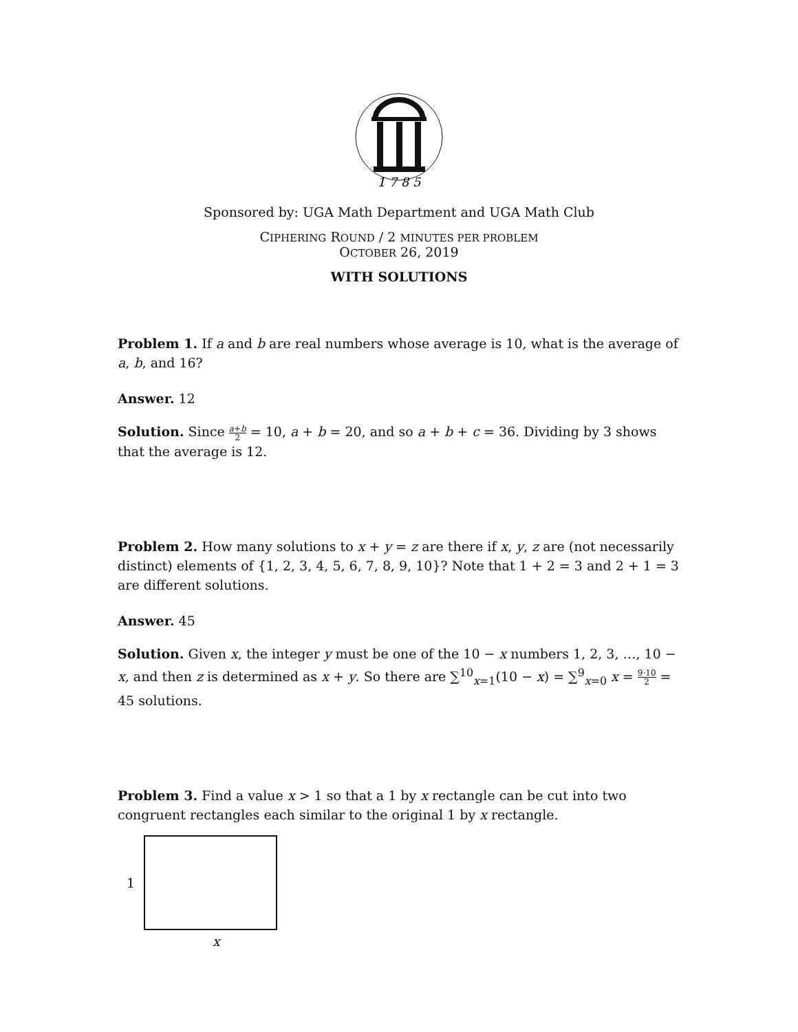1 7 8 5
Sponsored by: UGA Math Department and UGA Math Club
CIPHERING ROUND / 2 MINUTES PER PROBLEM
OCTOBER 26, 2019
WITH SOLUTIONS
Problem 1. If a and b are real numbers whose average is 10, what is the average of a, b, and 16?
Answer. 12
Solution. Since a+b 2 = 10, a + b = 20, and so a + b + c = 36. Dividing by 3 shows that the average is 12.
Problem 2. How many solutions to x + y = z are there if x, y, z are (not necessarily distinct) elements of {1, 2, 3, 4, 5, 6, 7, 8, 9, 10}? Note that 1 + 2 = 3 and 2 + 1 = 3 are different solutions.
Answer. 45
Solution. Given x, the integer y must be one of the 10 − x numbers 1, 2, 3, …, 10 − x, and then z is determined as x + y. So there are ∑<sup>10</sup><sub>x=1</sub>(10 − x) = ∑<sup>9</sup><sub>x=0</sub> x = 9·10 2 = 45 solutions.
Problem 3. Find a value x > 1 so that a 1 by x rectangle can be cut into two congruent rectangles each similar to the original 1 by x rectangle.
1
x